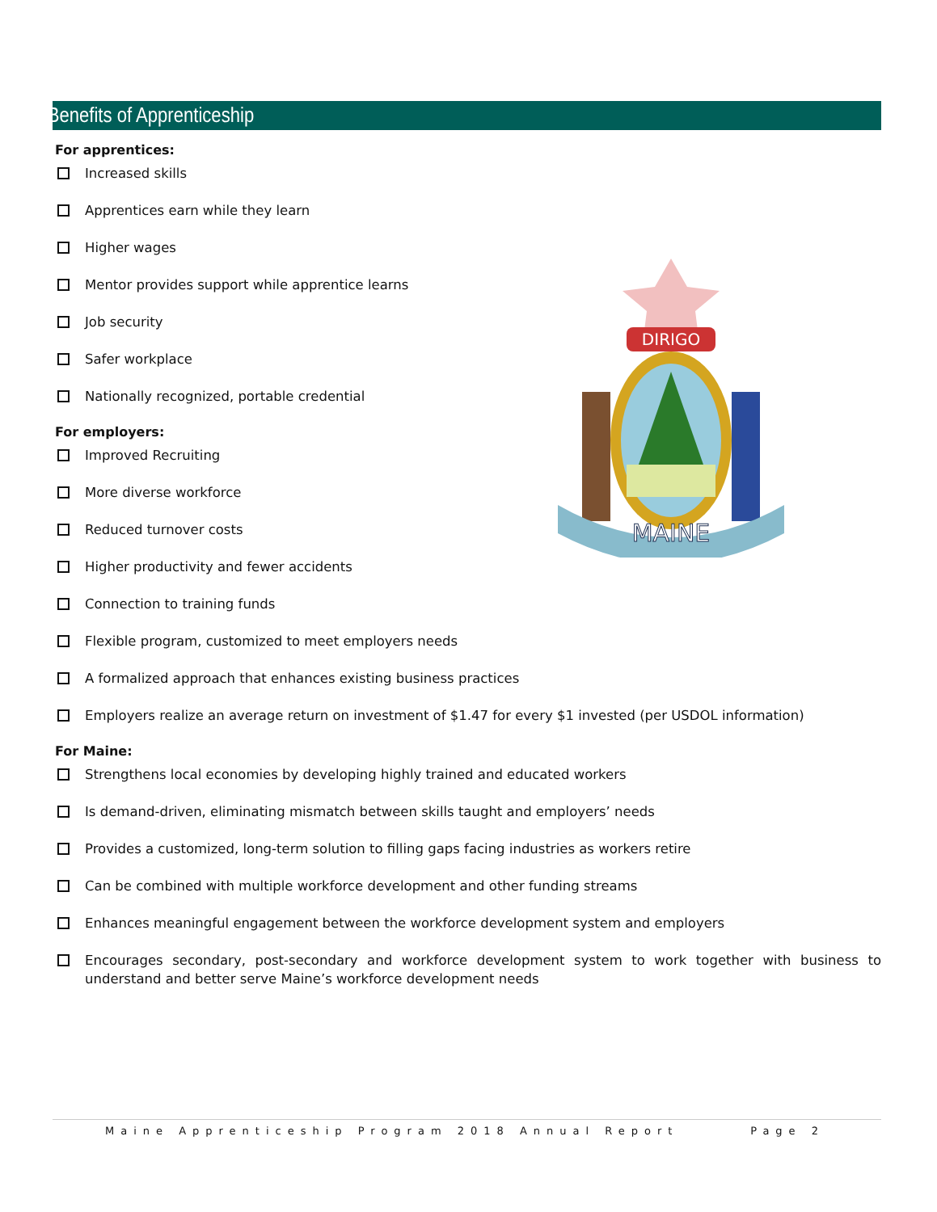Benefits of Apprenticeship
DIRIGO
MAINE
For apprentices:
Increased skills
Apprentices earn while they learn
Higher wages
Mentor provides support while apprentice learns
Job security
Safer workplace
Nationally recognized, portable credential
For employers:
Improved Recruiting
More diverse workforce
Reduced turnover costs
Higher productivity and fewer accidents
Connection to training funds
Flexible program, customized to meet employers needs
A formalized approach that enhances existing business practices
Employers realize an average return on investment of $1.47 for every $1 invested (per USDOL information)
For Maine:
Strengthens local economies by developing highly trained and educated workers
Is demand-driven, eliminating mismatch between skills taught and employers’ needs
Provides a customized, long-term solution to filling gaps facing industries as workers retire
Can be combined with multiple workforce development and other funding streams
Enhances meaningful engagement between the workforce development system and employers
Encourages secondary, post-secondary and workforce development system to work together with business to understand and better serve Maine’s workforce development needs
Maine Apprenticeship Program 2018 Annual Report Page 2